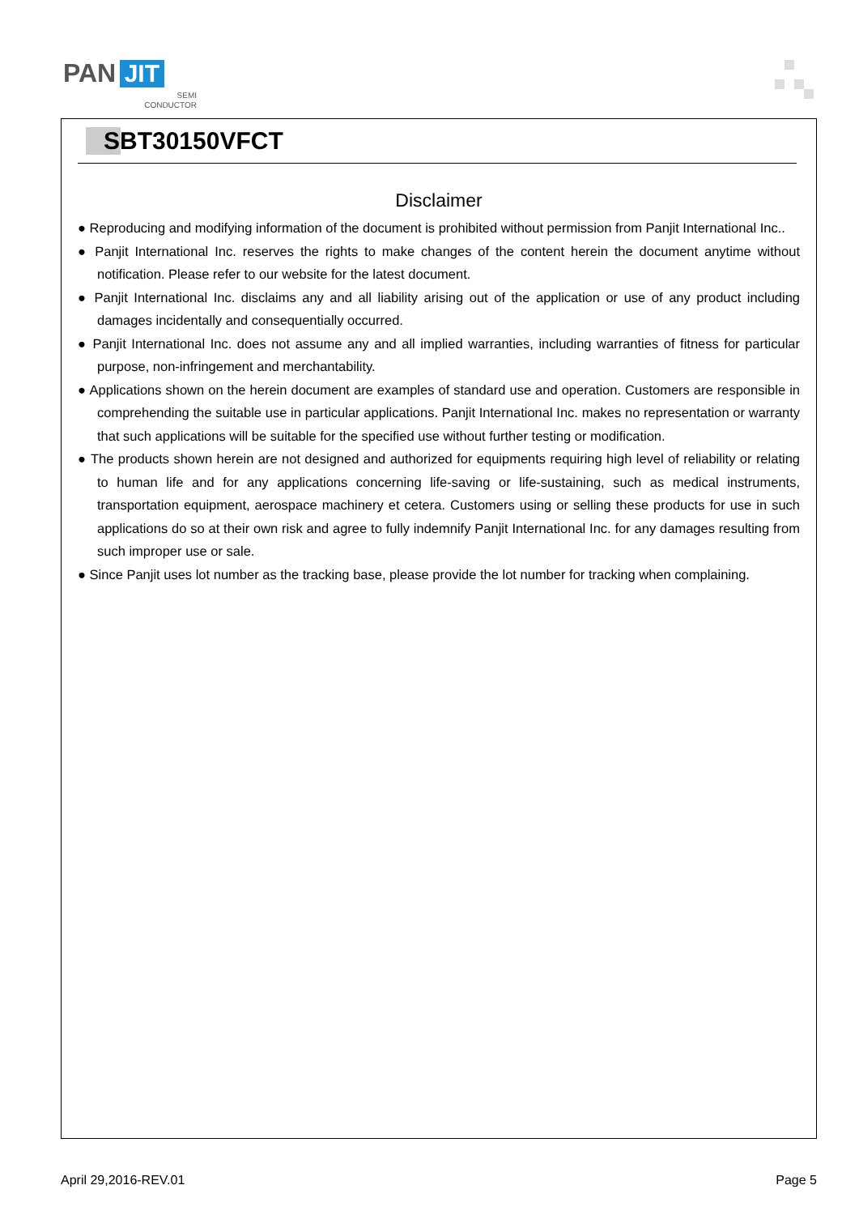PAN JIT
SEMI
CONDUCTOR
SBT30150VFCT
Disclaimer
● Reproducing and modifying information of the document is prohibited without permission from Panjit International Inc..
● Panjit International Inc. reserves the rights to make changes of the content herein the document anytime without notification. Please refer to our website for the latest document.
● Panjit International Inc. disclaims any and all liability arising out of the application or use of any product including damages incidentally and consequentially occurred.
● Panjit International Inc. does not assume any and all implied warranties, including warranties of fitness for particular purpose, non-infringement and merchantability.
● Applications shown on the herein document are examples of standard use and operation. Customers are responsible in comprehending the suitable use in particular applications. Panjit International Inc. makes no representation or warranty that such applications will be suitable for the specified use without further testing or modification.
● The products shown herein are not designed and authorized for equipments requiring high level of reliability or relating to human life and for any applications concerning life-saving or life-sustaining, such as medical instruments, transportation equipment, aerospace machinery et cetera. Customers using or selling these products for use in such applications do so at their own risk and agree to fully indemnify Panjit International Inc. for any damages resulting from such improper use or sale.
● Since Panjit uses lot number as the tracking base, please provide the lot number for tracking when complaining.
April 29,2016-REV.01 Page 5